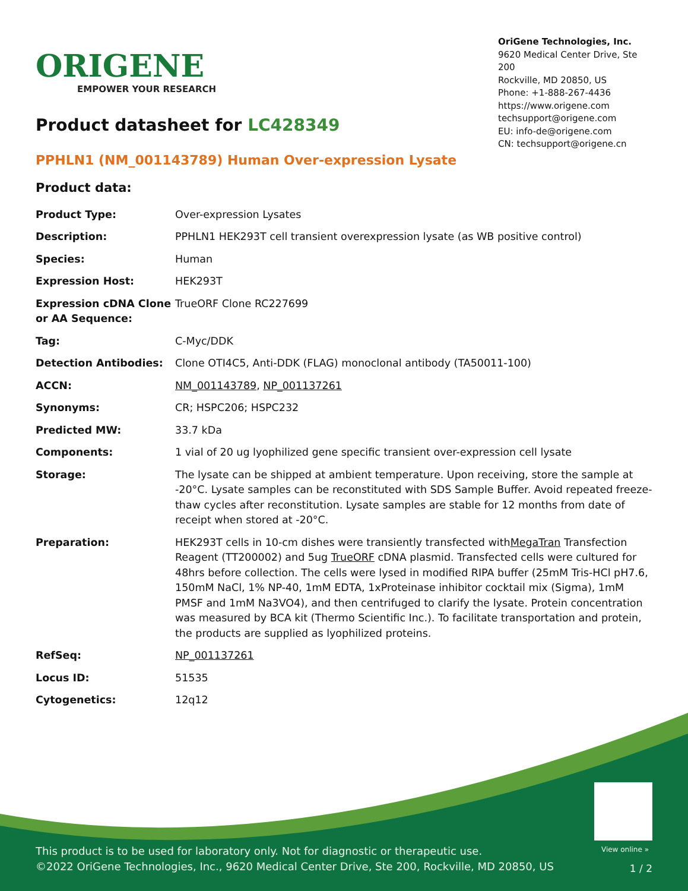ORIGENE
EMPOWER YOUR RESEARCH
OriGene Technologies, Inc.
9620 Medical Center Drive, Ste 200
Rockville, MD 20850, US
Phone: +1-888-267-4436
https://www.origene.com
techsupport@origene.com
EU: info-de@origene.com
CN: techsupport@origene.cn
Product datasheet for LC428349
PPHLN1 (NM_001143789) Human Over-expression Lysate
Product data:
| Product Type: | Over-expression Lysates |
| Description: | PPHLN1 HEK293T cell transient overexpression lysate (as WB positive control) |
| Species: | Human |
| Expression Host: | HEK293T |
| Expression cDNA Clone or AA Sequence: | TrueORF Clone RC227699 |
| Tag: | C-Myc/DDK |
| Detection Antibodies: | Clone OTI4C5, Anti-DDK (FLAG) monoclonal antibody (TA50011-100) |
| ACCN: | NM_001143789 , NP_001137261 |
| Synonyms: | CR; HSPC206; HSPC232 |
| Predicted MW: | 33.7 kDa |
| Components: | 1 vial of 20 ug lyophilized gene specific transient over-expression cell lysate |
| Storage: | The lysate can be shipped at ambient temperature. Upon receiving, store the sample at -20°C. Lysate samples can be reconstituted with SDS Sample Buffer. Avoid repeated freeze-thaw cycles after reconstitution. Lysate samples are stable for 12 months from date of receipt when stored at -20°C. |
| Preparation: | HEK293T cells in 10-cm dishes were transiently transfected with MegaTran Transfection Reagent (TT200002) and 5ug TrueORF cDNA plasmid. Transfected cells were cultured for 48hrs before collection. The cells were lysed in modified RIPA buffer (25mM Tris-HCl pH7.6, 150mM NaCl, 1% NP-40, 1mM EDTA, 1xProteinase inhibitor cocktail mix (Sigma), 1mM PMSF and 1mM Na3VO4), and then centrifuged to clarify the lysate. Protein concentration was measured by BCA kit (Thermo Scientific Inc.). To facilitate transportation and protein, the products are supplied as lyophilized proteins. |
| RefSeq: | NP_001137261 |
| Locus ID: | 51535 |
| Cytogenetics: | 12q12 |
View online »
This product is to be used for laboratory only. Not for diagnostic or therapeutic use.
©2022 OriGene Technologies, Inc., 9620 Medical Center Drive, Ste 200, Rockville, MD 20850, US
1 / 2